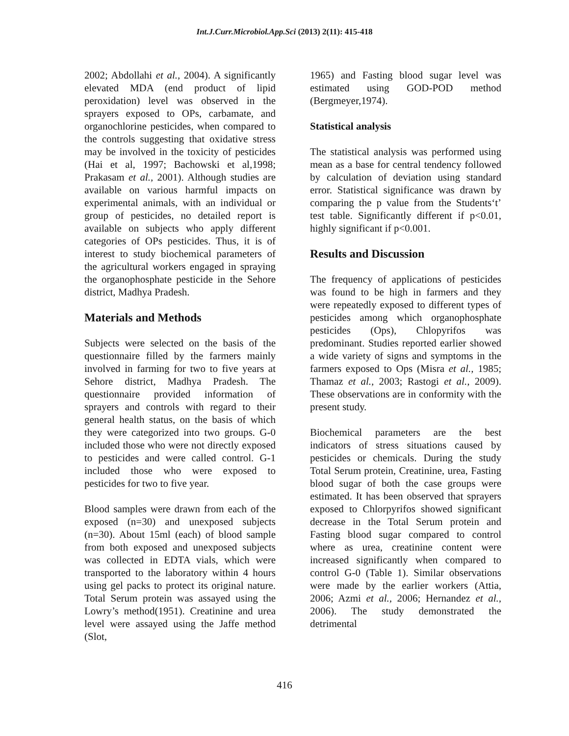Int.J.Curr.Microbiol.App.Sci (2013) 2(11): 415-418
2002; Abdollahi et al., 2004). A significantly elevated MDA (end product of lipid peroxidation) level was observed in the sprayers exposed to OPs, carbamate, and organochlorine pesticides, when compared to the controls suggesting that oxidative stress may be involved in the toxicity of pesticides (Hai et al, 1997; Bachowski et al,1998; Prakasam et al., 2001). Although studies are available on various harmful impacts on experimental animals, with an individual or group of pesticides, no detailed report is available on subjects who apply different categories of OPs pesticides. Thus, it is of interest to study biochemical parameters of the agricultural workers engaged in spraying the organophosphate pesticide in the Sehore district, Madhya Pradesh.
Materials and Methods
Subjects were selected on the basis of the questionnaire filled by the farmers mainly involved in farming for two to five years at Sehore district, Madhya Pradesh. The questionnaire provided information of sprayers and controls with regard to their general health status, on the basis of which they were categorized into two groups. G-0 included those who were not directly exposed to pesticides and were called control. G-1 included those who were exposed to pesticides for two to five year.
Blood samples were drawn from each of the exposed (n=30) and unexposed subjects (n=30). About 15ml (each) of blood sample from both exposed and unexposed subjects was collected in EDTA vials, which were transported to the laboratory within 4 hours using gel packs to protect its original nature. Total Serum protein was assayed using the Lowry’s method(1951). Creatinine and urea level were assayed using the Jaffe method (Slot,
1965) and Fasting blood sugar level was estimated using GOD-POD method (Bergmeyer,1974).
Statistical analysis
The statistical analysis was performed using mean as a base for central tendency followed by calculation of deviation using standard error. Statistical significance was drawn by comparing the p value from the Students‘t’ test table. Significantly different if p<0.01, highly significant if p<0.001.
Results and Discussion
The frequency of applications of pesticides was found to be high in farmers and they were repeatedly exposed to different types of pesticides among which organophosphate pesticides (Ops), Chlopyrifos was predominant. Studies reported earlier showed a wide variety of signs and symptoms in the farmers exposed to Ops (Misra et al., 1985; Thamaz et al., 2003; Rastogi et al., 2009). These observations are in conformity with the present study.
Biochemical parameters are the best indicators of stress situations caused by pesticides or chemicals. During the study Total Serum protein, Creatinine, urea, Fasting blood sugar of both the case groups were estimated. It has been observed that sprayers exposed to Chlorpyrifos showed significant decrease in the Total Serum protein and Fasting blood sugar compared to control where as urea, creatinine content were increased significantly when compared to control G-0 (Table 1). Similar observations were made by the earlier workers (Attia, 2006; Azmi et al., 2006; Hernandez et al., 2006). The study demonstrated the detrimental
416